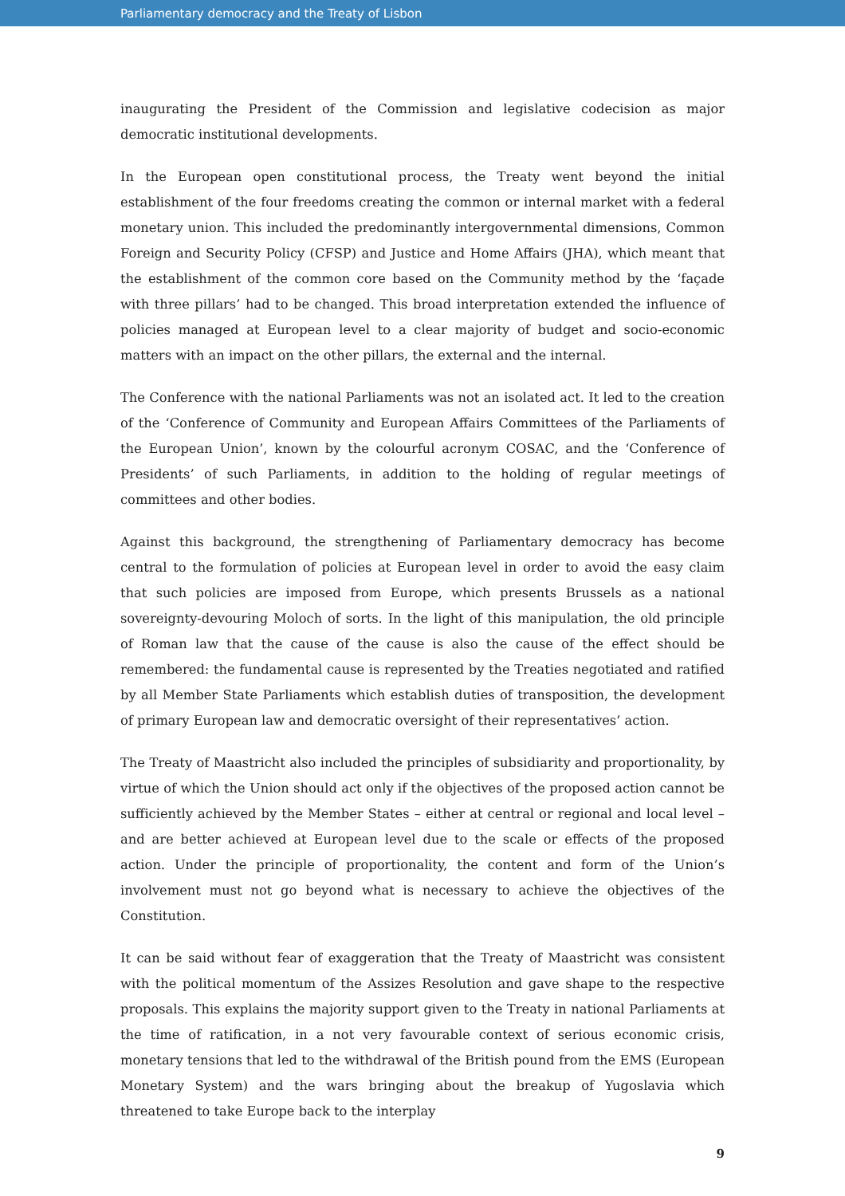Parliamentary democracy and the Treaty of Lisbon
inaugurating the President of the Commission and legislative codecision as major democratic institutional developments.
In the European open constitutional process, the Treaty went beyond the initial establishment of the four freedoms creating the common or internal market with a federal monetary union. This included the predominantly intergovernmental dimensions, Common Foreign and Security Policy (CFSP) and Justice and Home Affairs (JHA), which meant that the establishment of the common core based on the Community method by the ‘façade with three pillars’ had to be changed. This broad interpretation extended the influence of policies managed at European level to a clear majority of budget and socio-economic matters with an impact on the other pillars, the external and the internal.
The Conference with the national Parliaments was not an isolated act. It led to the creation of the ‘Conference of Community and European Affairs Committees of the Parliaments of the European Union’, known by the colourful acronym COSAC, and the ‘Conference of Presidents’ of such Parliaments, in addition to the holding of regular meetings of committees and other bodies.
Against this background, the strengthening of Parliamentary democracy has become central to the formulation of policies at European level in order to avoid the easy claim that such policies are imposed from Europe, which presents Brussels as a national sovereignty-devouring Moloch of sorts. In the light of this manipulation, the old principle of Roman law that the cause of the cause is also the cause of the effect should be remembered: the fundamental cause is represented by the Treaties negotiated and ratified by all Member State Parliaments which establish duties of transposition, the development of primary European law and democratic oversight of their representatives’ action.
The Treaty of Maastricht also included the principles of subsidiarity and proportionality, by virtue of which the Union should act only if the objectives of the proposed action cannot be sufficiently achieved by the Member States – either at central or regional and local level – and are better achieved at European level due to the scale or effects of the proposed action. Under the principle of proportionality, the content and form of the Union’s involvement must not go beyond what is necessary to achieve the objectives of the Constitution.
It can be said without fear of exaggeration that the Treaty of Maastricht was consistent with the political momentum of the Assizes Resolution and gave shape to the respective proposals. This explains the majority support given to the Treaty in national Parliaments at the time of ratification, in a not very favourable context of serious economic crisis, monetary tensions that led to the withdrawal of the British pound from the EMS (European Monetary System) and the wars bringing about the breakup of Yugoslavia which threatened to take Europe back to the interplay
9